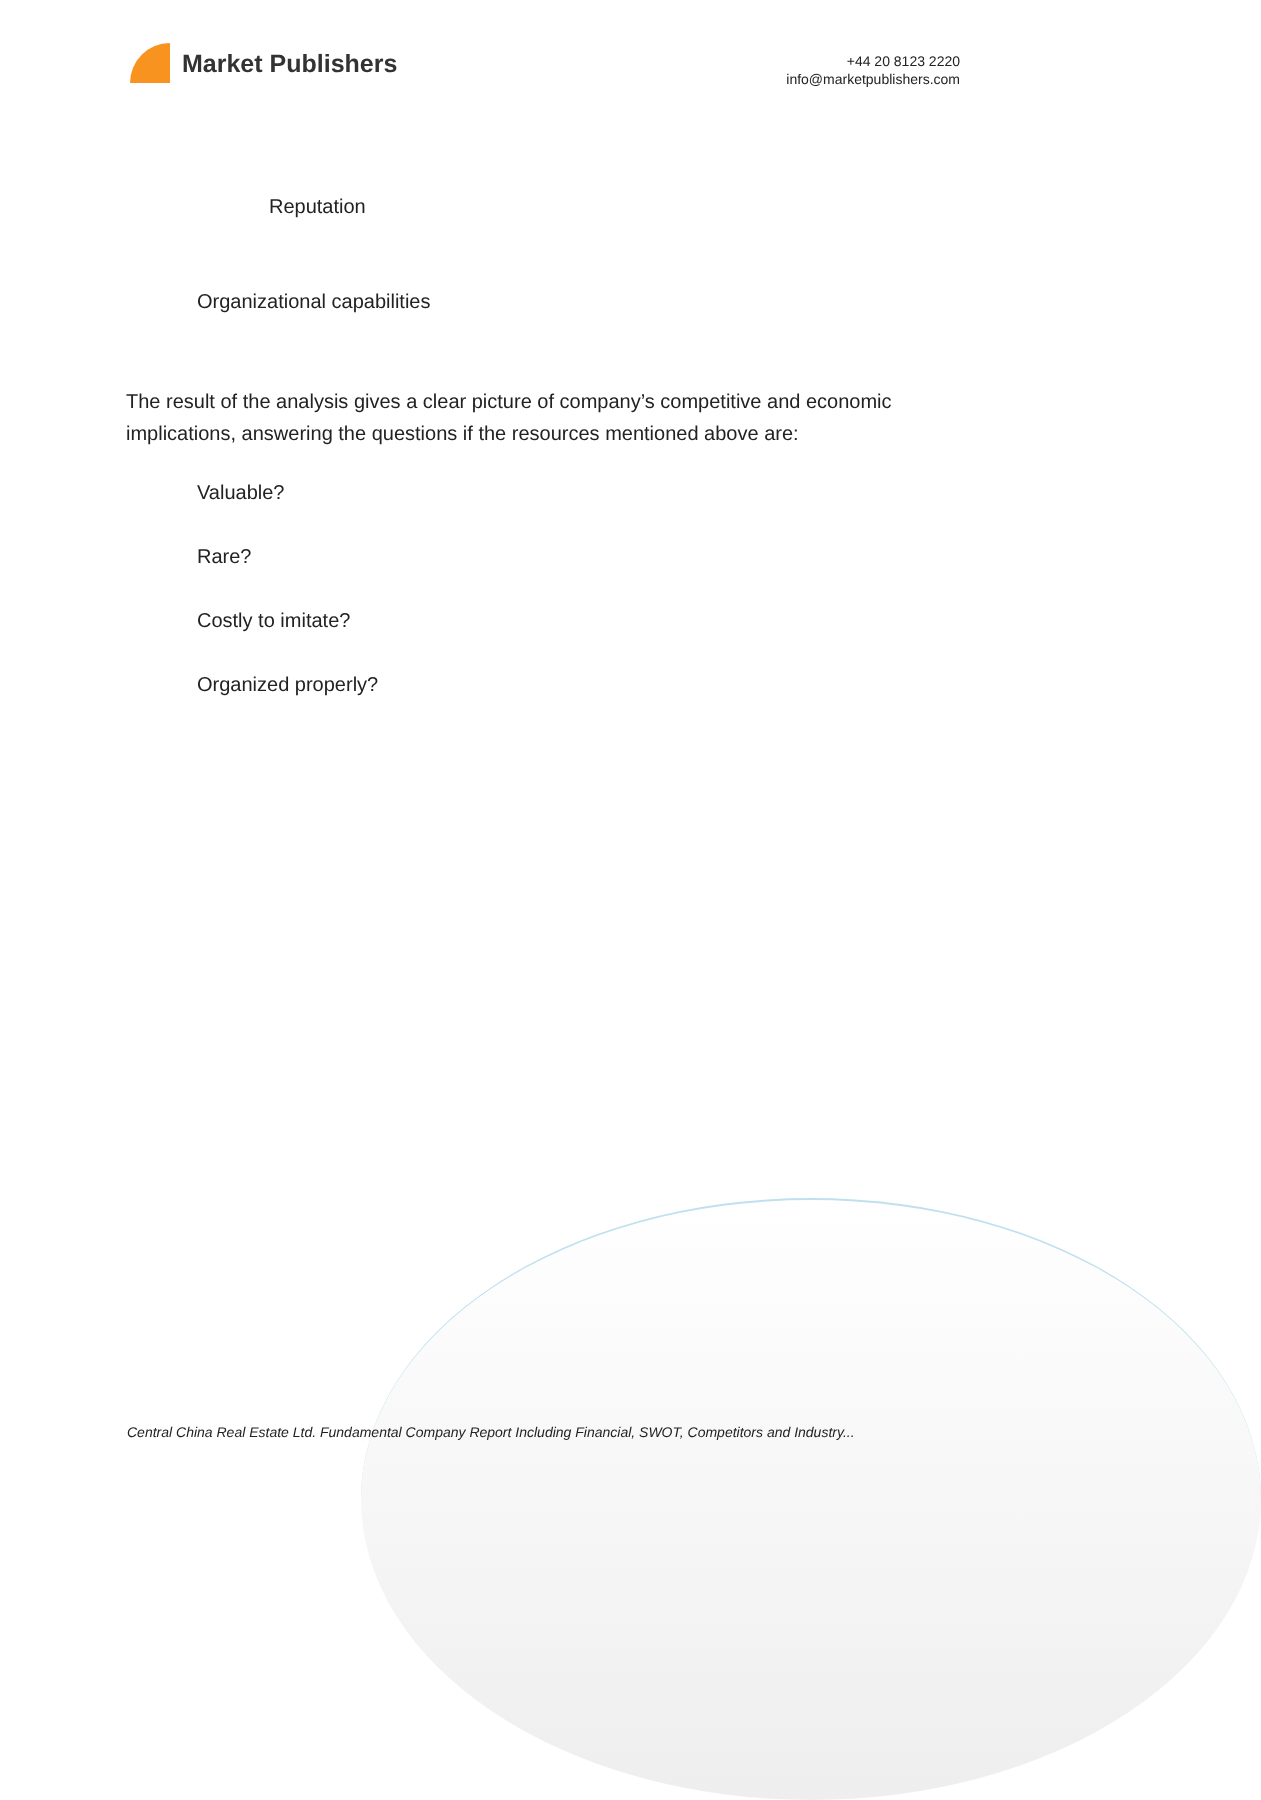Market Publishers
+44 20 8123 2220
info@marketpublishers.com
Reputation
Organizational capabilities
The result of the analysis gives a clear picture of company’s competitive and economic implications, answering the questions if the resources mentioned above are:
Valuable?
Rare?
Costly to imitate?
Organized properly?
Central China Real Estate Ltd. Fundamental Company Report Including Financial, SWOT, Competitors and Industry...